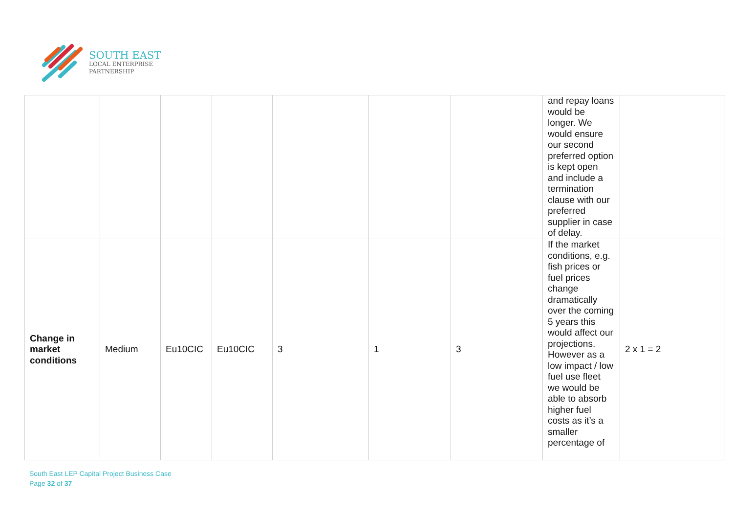SOUTH EAST
LOCAL ENTERPRISE
PARTNERSHIP
| | | | | | | | and repay loans would be longer. We would ensure our second preferred option is kept open and include a termination clause with our preferred supplier in case of delay. | |
| Change in market conditions | Medium | Eu10CIC | Eu10CIC | 3 | 1 | 3 | If the market conditions, e.g. fish prices or fuel prices change dramatically over the coming 5 years this would affect our projections. However as a low impact / low fuel use fleet we would be able to absorb higher fuel costs as it’s a smaller percentage of | 2 x 1 = 2 |
South East LEP Capital Project Business Case
Page 32 of 37